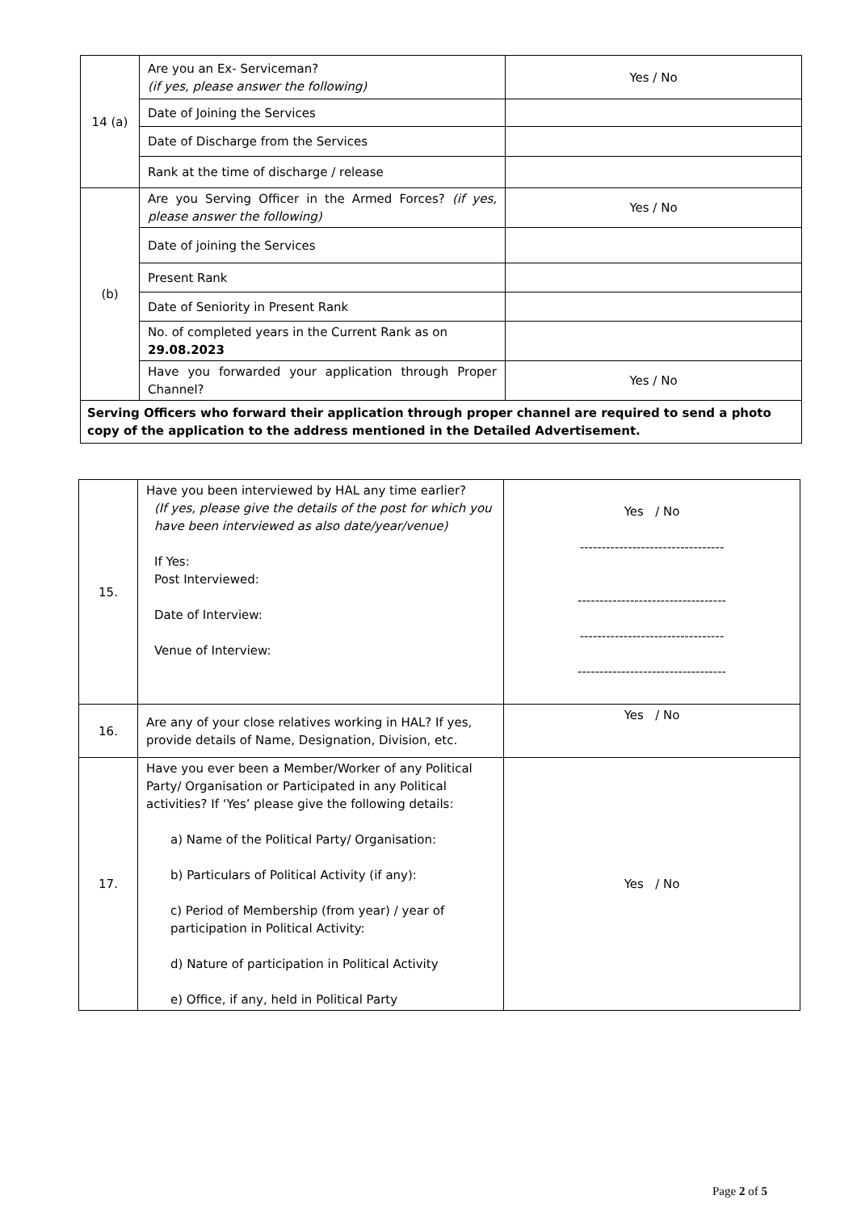| 14 (a) | Are you an Ex- Serviceman? (if yes, please answer the following) | Yes / No |
| | Date of Joining the Services | |
| | Date of Discharge from the Services | |
| | Rank at the time of discharge / release | |
| (b) | Are you Serving Officer in the Armed Forces? (if yes, please answer the following) | Yes / No |
| | Date of joining the Services | |
| | Present Rank | |
| | Date of Seniority in Present Rank | |
| | No. of completed years in the Current Rank as on 29.08.2023 | |
| | Have you forwarded your application through Proper Channel? | Yes / No |
| Serving Officers who forward their application through proper channel are required to send a photo copy of the application to the address mentioned in the Detailed Advertisement. | | |
| 15. | Have you been interviewed by HAL any time earlier? (If yes, please give the details of the post for which you have been interviewed as also date/year/venue) If Yes: Post Interviewed: Date of Interview: Venue of Interview: | Yes / No --------------------------------- ---------------------------------- --------------------------------- ---------------------------------- |
| 16. | Are any of your close relatives working in HAL? If yes, provide details of Name, Designation, Division, etc. | Yes / No |
| 17. | Have you ever been a Member/Worker of any Political Party/ Organisation or Participated in any Political activities? If ‘Yes’ please give the following details: a) Name of the Political Party/ Organisation: b) Particulars of Political Activity (if any): c) Period of Membership (from year) / year of participation in Political Activity: d) Nature of participation in Political Activity e) Office, if any, held in Political Party | Yes / No |
Page 2 of 5